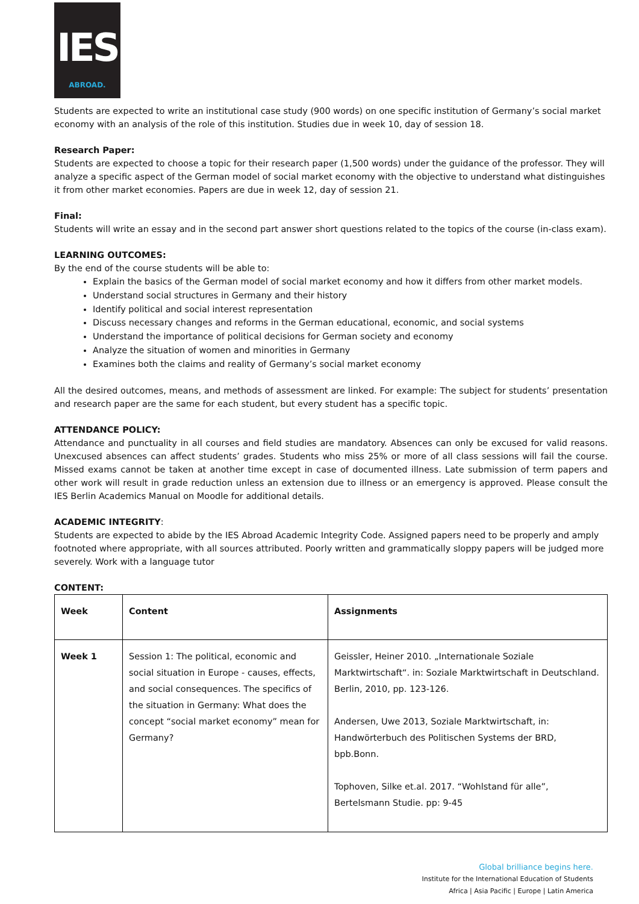IES
ABROAD.
Students are expected to write an institutional case study (900 words) on one specific institution of Germany’s social market economy with an analysis of the role of this institution. Studies due in week 10, day of session 18.
Research Paper:
Students are expected to choose a topic for their research paper (1,500 words) under the guidance of the professor. They will analyze a specific aspect of the German model of social market economy with the objective to understand what distinguishes it from other market economies. Papers are due in week 12, day of session 21.
Final:
Students will write an essay and in the second part answer short questions related to the topics of the course (in-class exam).
LEARNING OUTCOMES:
By the end of the course students will be able to:
Explain the basics of the German model of social market economy and how it differs from other market models.
Understand social structures in Germany and their history
Identify political and social interest representation
Discuss necessary changes and reforms in the German educational, economic, and social systems
Understand the importance of political decisions for German society and economy
Analyze the situation of women and minorities in Germany
Examines both the claims and reality of Germany’s social market economy
All the desired outcomes, means, and methods of assessment are linked. For example: The subject for students’ presentation and research paper are the same for each student, but every student has a specific topic.
ATTENDANCE POLICY:
Attendance and punctuality in all courses and field studies are mandatory. Absences can only be excused for valid reasons. Unexcused absences can affect students’ grades. Students who miss 25% or more of all class sessions will fail the course. Missed exams cannot be taken at another time except in case of documented illness. Late submission of term papers and other work will result in grade reduction unless an extension due to illness or an emergency is approved. Please consult the IES Berlin Academics Manual on Moodle for additional details.
ACADEMIC INTEGRITY:
Students are expected to abide by the IES Abroad Academic Integrity Code. Assigned papers need to be properly and amply footnoted where appropriate, with all sources attributed. Poorly written and grammatically sloppy papers will be judged more severely. Work with a language tutor
CONTENT:
| Week | Content | Assignments |
| Week 1 | Session 1: The political, economic and social situation in Europe - causes, effects, and social consequences. The specifics of the situation in Germany: What does the concept “social market economy” mean for Germany? | Geissler, Heiner 2010. „Internationale Soziale Marktwirtschaft“. in: Soziale Marktwirtschaft in Deutschland. Berlin, 2010, pp. 123-126. Andersen, Uwe 2013, Soziale Marktwirtschaft, in: Handwörterbuch des Politischen Systems der BRD, bpb.Bonn. Tophoven, Silke et.al. 2017. “Wohlstand für alle”, Bertelsmann Studie. pp: 9-45 |
Global brilliance begins here.
Institute for the International Education of Students
Africa | Asia Pacific | Europe | Latin America